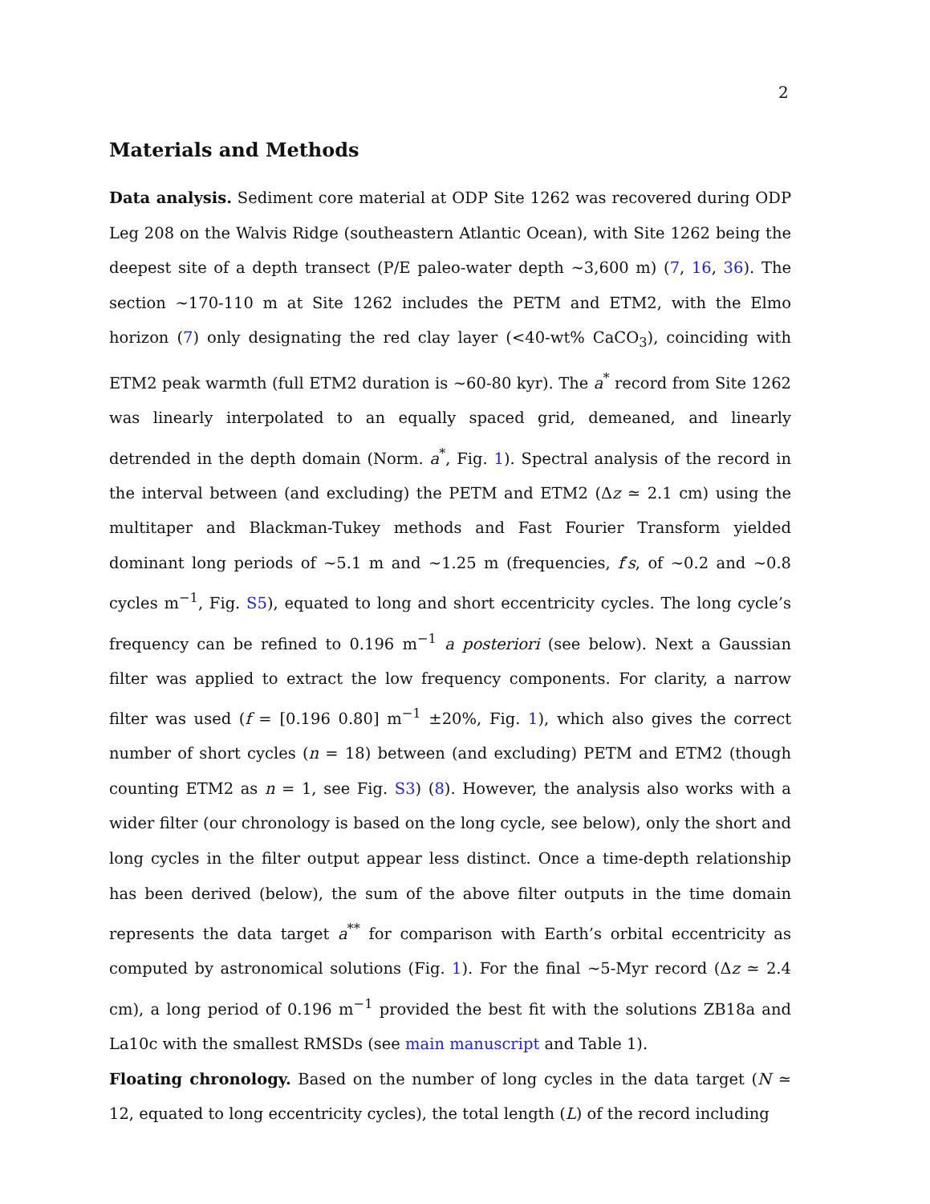2
Materials and Methods
Data analysis. Sediment core material at ODP Site 1262 was recovered during ODP Leg 208 on the Walvis Ridge (southeastern Atlantic Ocean), with Site 1262 being the deepest site of a depth transect (P/E paleo-water depth ∼3,600 m) (7, 16, 36). The section ∼170-110 m at Site 1262 includes the PETM and ETM2, with the Elmo horizon (7) only designating the red clay layer (<40-wt% CaCO<sub>3</sub>), coinciding with ETM2 peak warmth (full ETM2 duration is ∼60-80 kyr). The a<sup>*</sup> record from Site 1262 was linearly interpolated to an equally spaced grid, demeaned, and linearly detrended in the depth domain (Norm. a<sup>*</sup>, Fig. 1). Spectral analysis of the record in the interval between (and excluding) the PETM and ETM2 (Δz ≃ 2.1 cm) using the multitaper and Blackman-Tukey methods and Fast Fourier Transform yielded dominant long periods of ∼5.1 m and ∼1.25 m (frequencies, f′s, of ∼0.2 and ∼0.8 cycles m<sup>−1</sup>, Fig. S5), equated to long and short eccentricity cycles. The long cycle’s frequency can be refined to 0.196 m<sup>−1</sup> a posteriori (see below). Next a Gaussian filter was applied to extract the low frequency components. For clarity, a narrow filter was used (f = [0.196 0.80] m<sup>−1</sup> ±20%, Fig. 1), which also gives the correct number of short cycles (n = 18) between (and excluding) PETM and ETM2 (though counting ETM2 as n = 1, see Fig. S3) (8). However, the analysis also works with a wider filter (our chronology is based on the long cycle, see below), only the short and long cycles in the filter output appear less distinct. Once a time-depth relationship has been derived (below), the sum of the above filter outputs in the time domain represents the data target a<sup>**</sup> for comparison with Earth’s orbital eccentricity as computed by astronomical solutions (Fig. 1). For the final ∼5-Myr record (Δz ≃ 2.4 cm), a long period of 0.196 m<sup>−1</sup> provided the best fit with the solutions ZB18a and La10c with the smallest RMSDs (see main manuscript and Table 1).
Floating chronology. Based on the number of long cycles in the data target (N ≃ 12, equated to long eccentricity cycles), the total length (L) of the record including